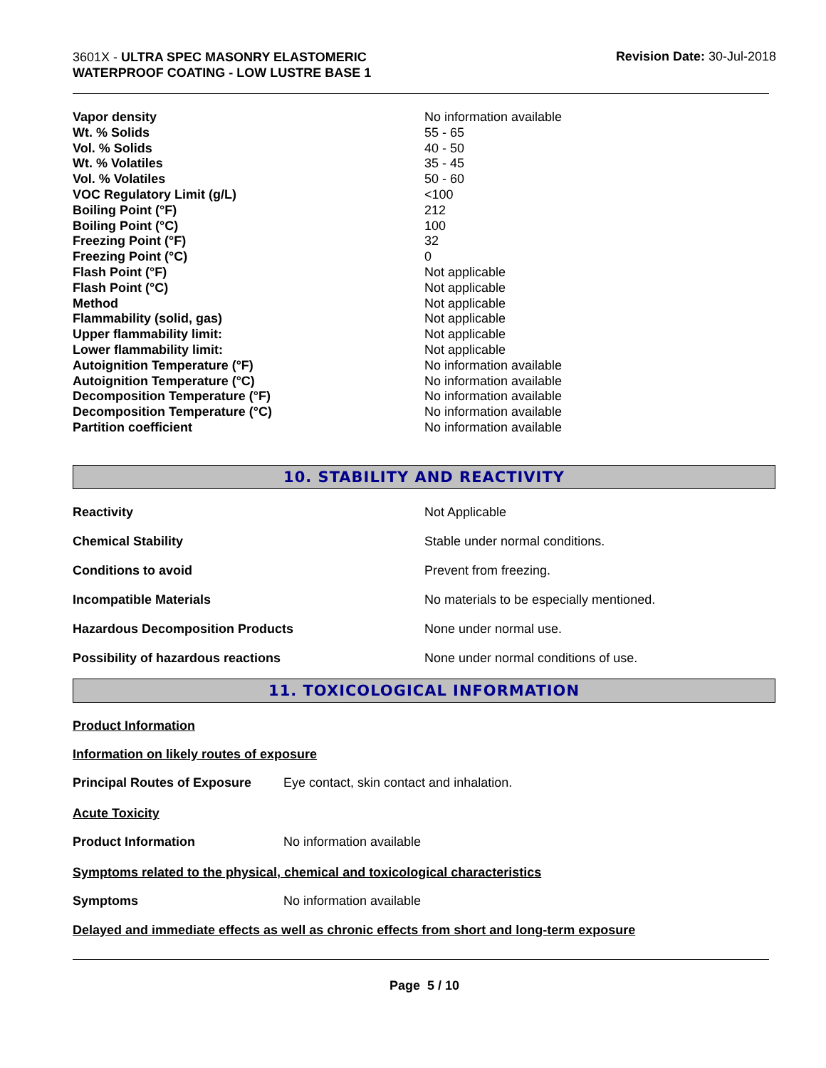3601X - ULTRA SPEC MASONRY ELASTOMERIC
WATERPROOF COATING - LOW LUSTRE BASE 1
Revision Date: 30-Jul-2018
| Vapor density | No information available |
| Wt. % Solids | 55 - 65 |
| Vol. % Solids | 40 - 50 |
| Wt. % Volatiles | 35 - 45 |
| Vol. % Volatiles | 50 - 60 |
| VOC Regulatory Limit (g/L) | <100 |
| Boiling Point (°F) | 212 |
| Boiling Point (°C) | 100 |
| Freezing Point (°F) | 32 |
| Freezing Point (°C) | 0 |
| Flash Point (°F) | Not applicable |
| Flash Point (°C) | Not applicable |
| Method | Not applicable |
| Flammability (solid, gas) | Not applicable |
| Upper flammability limit: | Not applicable |
| Lower flammability limit: | Not applicable |
| Autoignition Temperature (°F) | No information available |
| Autoignition Temperature (°C) | No information available |
| Decomposition Temperature (°F) | No information available |
| Decomposition Temperature (°C) | No information available |
| Partition coefficient | No information available |
10. STABILITY AND REACTIVITY
| Reactivity | Not Applicable |
| Chemical Stability | Stable under normal conditions. |
| Conditions to avoid | Prevent from freezing. |
| Incompatible Materials | No materials to be especially mentioned. |
| Hazardous Decomposition Products | None under normal use. |
| Possibility of hazardous reactions | None under normal conditions of use. |
11. TOXICOLOGICAL INFORMATION
Product Information
Information on likely routes of exposure
Principal Routes of Exposure Eye contact, skin contact and inhalation.
Acute Toxicity
Product Information No information available
Symptoms related to the physical, chemical and toxicological characteristics
Symptoms No information available
Delayed and immediate effects as well as chronic effects from short and long-term exposure
Page 5 / 10